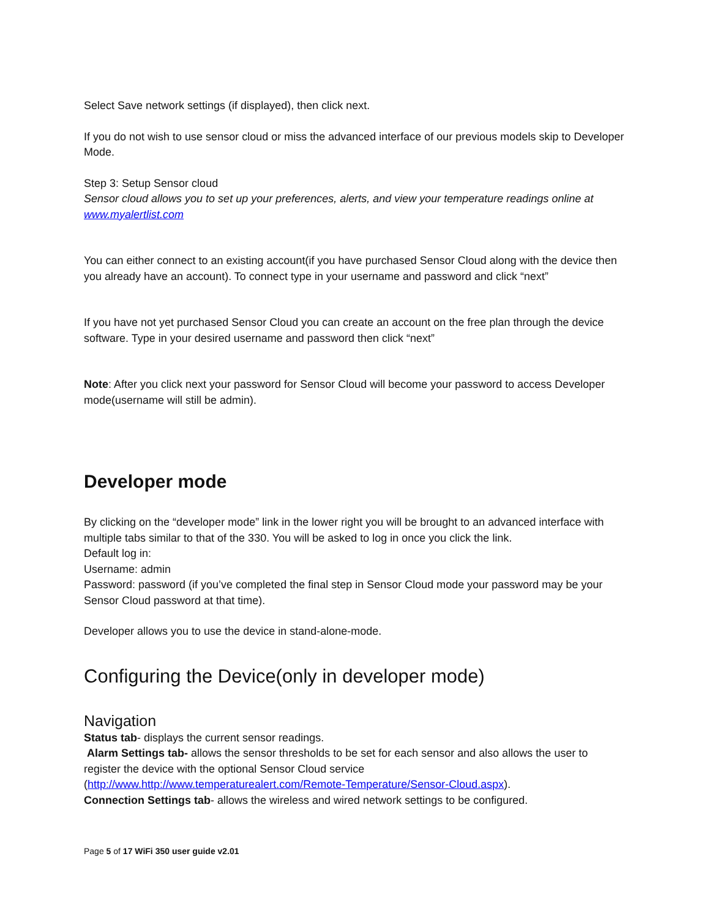Select Save network settings (if displayed), then click next.
If you do not wish to use sensor cloud or miss the advanced interface of our previous models skip to Developer Mode.
Step 3: Setup Sensor cloud
Sensor cloud allows you to set up your preferences, alerts, and view your temperature readings online at www.myalertlist.com
You can either connect to an existing account(if you have purchased Sensor Cloud along with the device then you already have an account). To connect type in your username and password and click “next”
If you have not yet purchased Sensor Cloud you can create an account on the free plan through the device software. Type in your desired username and password then click “next”
Note: After you click next your password for Sensor Cloud will become your password to access Developer mode(username will still be admin).
Developer mode
By clicking on the “developer mode” link in the lower right you will be brought to an advanced interface with multiple tabs similar to that of the 330. You will be asked to log in once you click the link.
Default log in:
Username: admin
Password: password (if you’ve completed the final step in Sensor Cloud mode your password may be your Sensor Cloud password at that time).
Developer allows you to use the device in stand-alone-mode.
Configuring the Device(only in developer mode)
Navigation
Status tab- displays the current sensor readings.
Alarm Settings tab- allows the sensor thresholds to be set for each sensor and also allows the user to register the device with the optional Sensor Cloud service (http://www.http://www.temperaturealert.com/Remote-Temperature/Sensor-Cloud.aspx).
Connection Settings tab- allows the wireless and wired network settings to be configured.
Page 5 of 17 WiFi 350 user guide v2.01